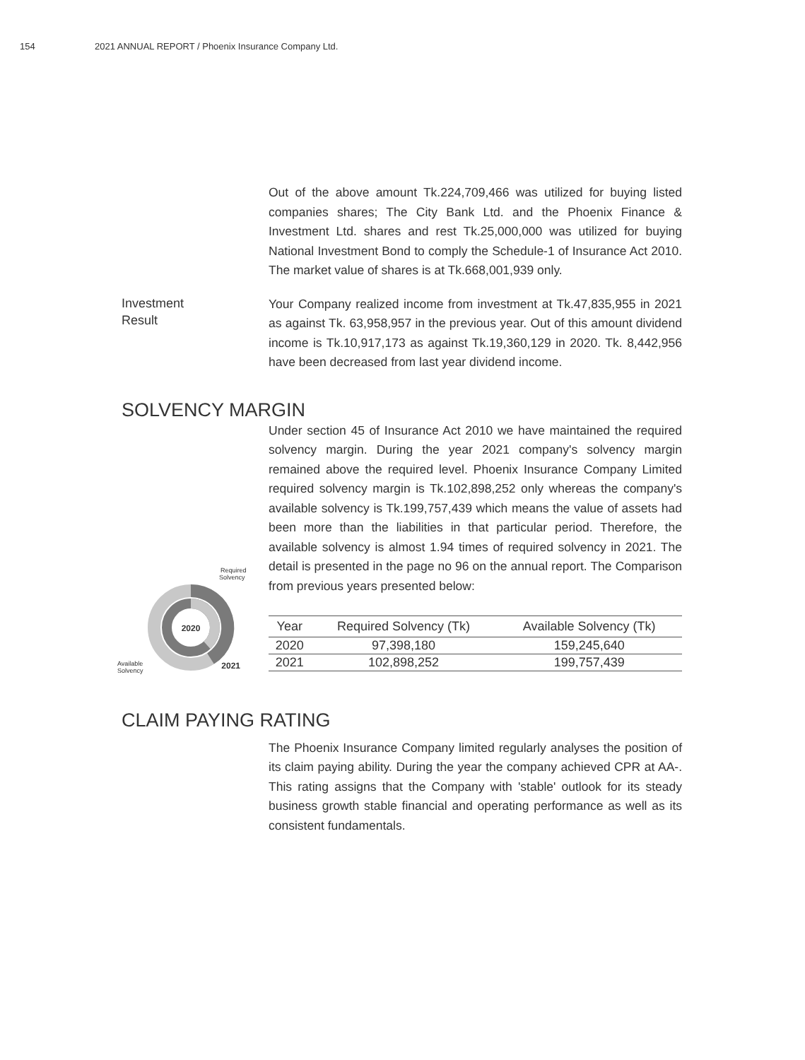154 2021 ANNUAL REPORT / Phoenix Insurance Company Ltd.
Out of the above amount Tk.224,709,466 was utilized for buying listed companies shares; The City Bank Ltd. and the Phoenix Finance & Investment Ltd. shares and rest Tk.25,000,000 was utilized for buying National Investment Bond to comply the Schedule-1 of Insurance Act 2010. The market value of shares is at Tk.668,001,939 only.
Investment
Result
Your Company realized income from investment at Tk.47,835,955 in 2021 as against Tk. 63,958,957 in the previous year. Out of this amount dividend income is Tk.10,917,173 as against Tk.19,360,129 in 2020. Tk. 8,442,956 have been decreased from last year dividend income.
SOLVENCY MARGIN
2020
2021
Required
Solvency
Available
Solvency
Under section 45 of Insurance Act 2010 we have maintained the required solvency margin. During the year 2021 company's solvency margin remained above the required level. Phoenix Insurance Company Limited required solvency margin is Tk.102,898,252 only whereas the company's available solvency is Tk.199,757,439 which means the value of assets had been more than the liabilities in that particular period. Therefore, the available solvency is almost 1.94 times of required solvency in 2021. The detail is presented in the page no 96 on the annual report. The Comparison from previous years presented below:
| Year | Required Solvency (Tk) | Available Solvency (Tk) |
| --- | --- | --- |
| 2020 | 97,398,180 | 159,245,640 |
| 2021 | 102,898,252 | 199,757,439 |
CLAIM PAYING RATING
The Phoenix Insurance Company limited regularly analyses the position of its claim paying ability. During the year the company achieved CPR at AA-. This rating assigns that the Company with 'stable' outlook for its steady business growth stable financial and operating performance as well as its consistent fundamentals.